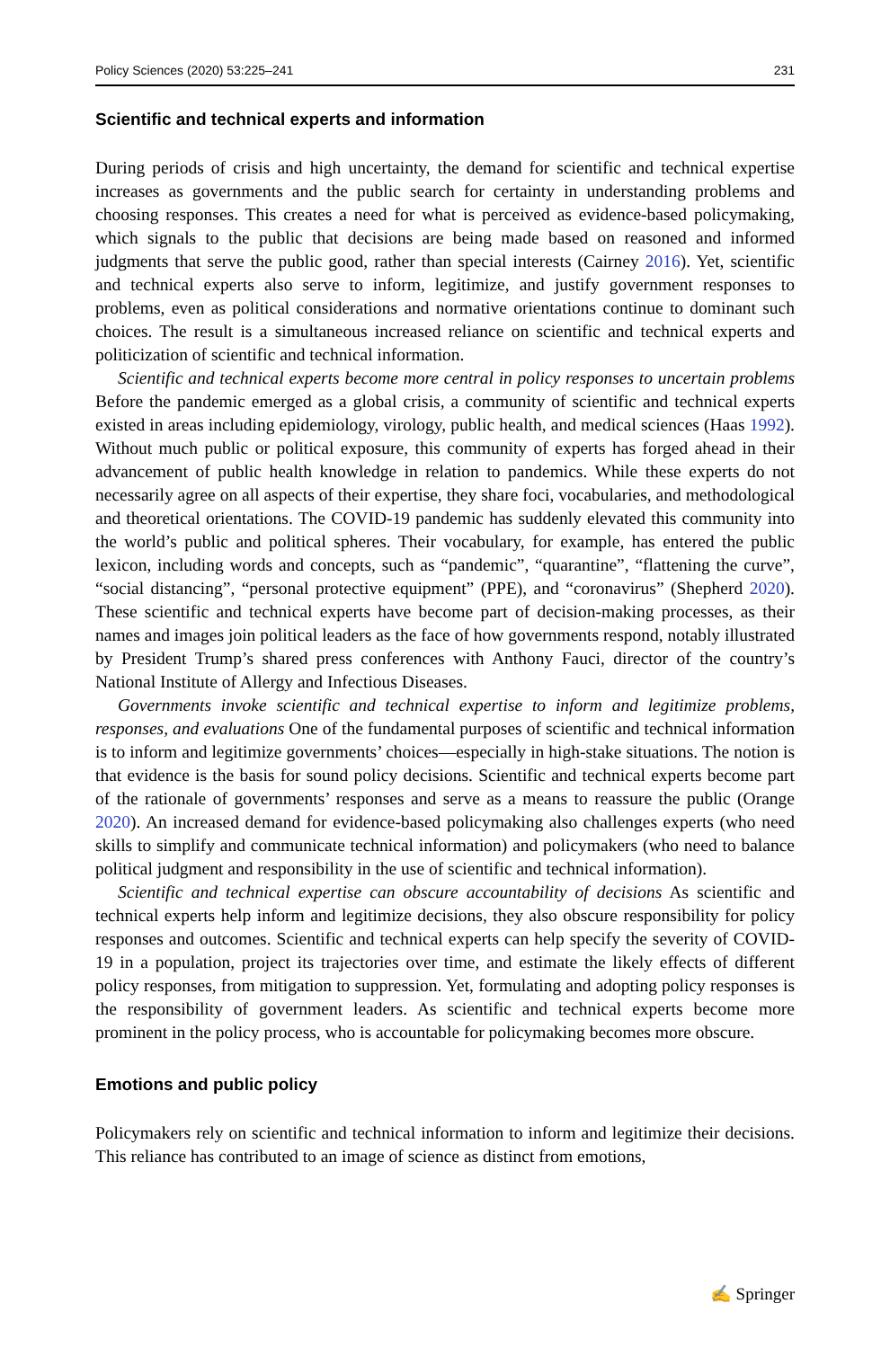Policy Sciences (2020) 53:225–241 231
Scientific and technical experts and information
During periods of crisis and high uncertainty, the demand for scientific and technical expertise increases as governments and the public search for certainty in understanding problems and choosing responses. This creates a need for what is perceived as evidence-based policymaking, which signals to the public that decisions are being made based on reasoned and informed judgments that serve the public good, rather than special interests (Cairney 2016). Yet, scientific and technical experts also serve to inform, legitimize, and justify government responses to problems, even as political considerations and normative orientations continue to dominant such choices. The result is a simultaneous increased reliance on scientific and technical experts and politicization of scientific and technical information.
Scientific and technical experts become more central in policy responses to uncertain problems Before the pandemic emerged as a global crisis, a community of scientific and technical experts existed in areas including epidemiology, virology, public health, and medical sciences (Haas 1992). Without much public or political exposure, this community of experts has forged ahead in their advancement of public health knowledge in relation to pandemics. While these experts do not necessarily agree on all aspects of their expertise, they share foci, vocabularies, and methodological and theoretical orientations. The COVID-19 pandemic has suddenly elevated this community into the world’s public and political spheres. Their vocabulary, for example, has entered the public lexicon, including words and concepts, such as “pandemic”, “quarantine”, “flattening the curve”, “social distancing”, “personal protective equipment” (PPE), and “coronavirus” (Shepherd 2020). These scientific and technical experts have become part of decision-making processes, as their names and images join political leaders as the face of how governments respond, notably illustrated by President Trump’s shared press conferences with Anthony Fauci, director of the country’s National Institute of Allergy and Infectious Diseases.
Governments invoke scientific and technical expertise to inform and legitimize problems, responses, and evaluations One of the fundamental purposes of scientific and technical information is to inform and legitimize governments’ choices—especially in high-stake situations. The notion is that evidence is the basis for sound policy decisions. Scientific and technical experts become part of the rationale of governments’ responses and serve as a means to reassure the public (Orange 2020). An increased demand for evidence-based policymaking also challenges experts (who need skills to simplify and communicate technical information) and policymakers (who need to balance political judgment and responsibility in the use of scientific and technical information).
Scientific and technical expertise can obscure accountability of decisions As scientific and technical experts help inform and legitimize decisions, they also obscure responsibility for policy responses and outcomes. Scientific and technical experts can help specify the severity of COVID-19 in a population, project its trajectories over time, and estimate the likely effects of different policy responses, from mitigation to suppression. Yet, formulating and adopting policy responses is the responsibility of government leaders. As scientific and technical experts become more prominent in the policy process, who is accountable for policymaking becomes more obscure.
Emotions and public policy
Policymakers rely on scientific and technical information to inform and legitimize their decisions. This reliance has contributed to an image of science as distinct from emotions,
✍ Springer